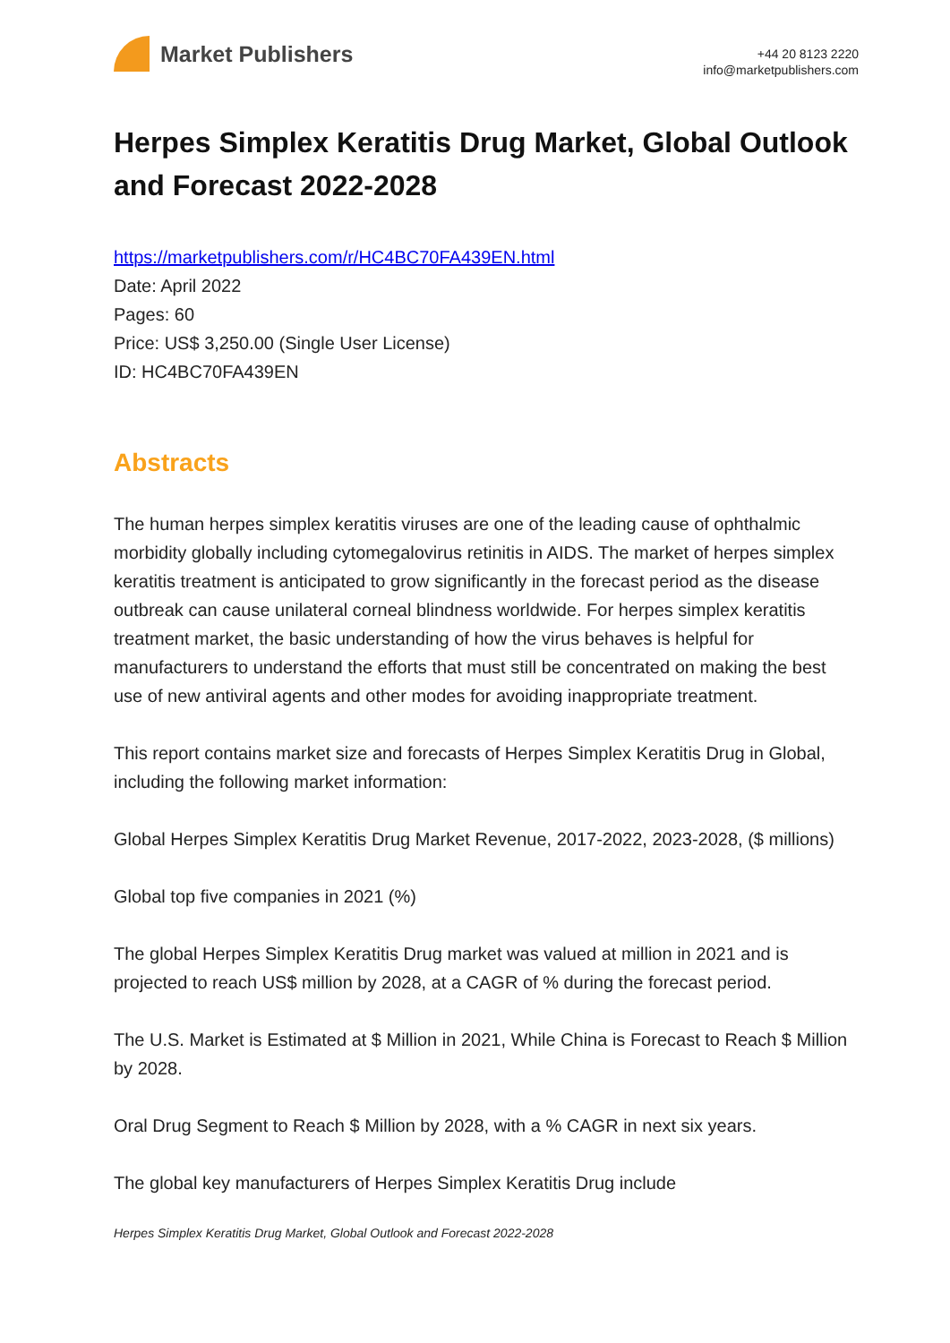Market Publishers
+44 20 8123 2220
info@marketpublishers.com
Herpes Simplex Keratitis Drug Market, Global Outlook and Forecast 2022-2028
https://marketpublishers.com/r/HC4BC70FA439EN.html
Date: April 2022
Pages: 60
Price: US$ 3,250.00 (Single User License)
ID: HC4BC70FA439EN
Abstracts
The human herpes simplex keratitis viruses are one of the leading cause of ophthalmic morbidity globally including cytomegalovirus retinitis in AIDS. The market of herpes simplex keratitis treatment is anticipated to grow significantly in the forecast period as the disease outbreak can cause unilateral corneal blindness worldwide. For herpes simplex keratitis treatment market, the basic understanding of how the virus behaves is helpful for manufacturers to understand the efforts that must still be concentrated on making the best use of new antiviral agents and other modes for avoiding inappropriate treatment.
This report contains market size and forecasts of Herpes Simplex Keratitis Drug in Global, including the following market information:
Global Herpes Simplex Keratitis Drug Market Revenue, 2017-2022, 2023-2028, ($ millions)
Global top five companies in 2021 (%)
The global Herpes Simplex Keratitis Drug market was valued at million in 2021 and is projected to reach US$ million by 2028, at a CAGR of % during the forecast period.
The U.S. Market is Estimated at $ Million in 2021, While China is Forecast to Reach $ Million by 2028.
Oral Drug Segment to Reach $ Million by 2028, with a % CAGR in next six years.
The global key manufacturers of Herpes Simplex Keratitis Drug include
Herpes Simplex Keratitis Drug Market, Global Outlook and Forecast 2022-2028